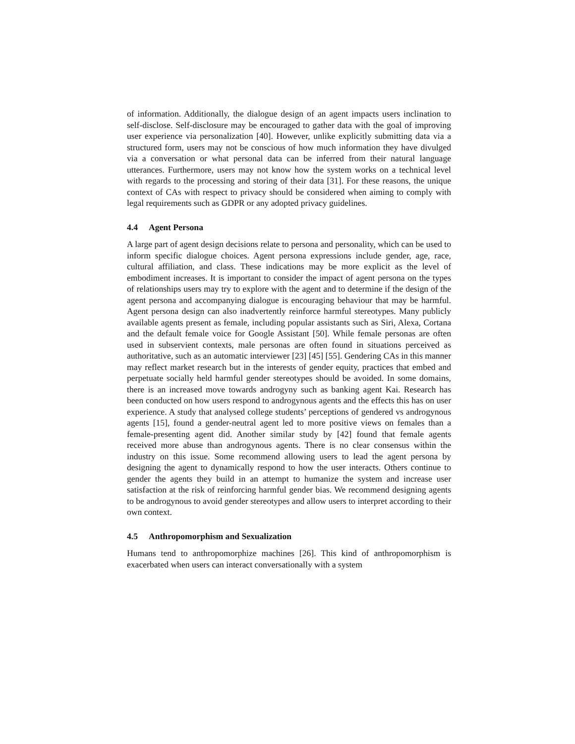of information. Additionally, the dialogue design of an agent impacts users inclination to self-disclose. Self-disclosure may be encouraged to gather data with the goal of improving user experience via personalization [40]. However, unlike explicitly submitting data via a structured form, users may not be conscious of how much information they have divulged via a conversation or what personal data can be inferred from their natural language utterances. Furthermore, users may not know how the system works on a technical level with regards to the processing and storing of their data [31]. For these reasons, the unique context of CAs with respect to privacy should be considered when aiming to comply with legal requirements such as GDPR or any adopted privacy guidelines.
4.4 Agent Persona
A large part of agent design decisions relate to persona and personality, which can be used to inform specific dialogue choices. Agent persona expressions include gender, age, race, cultural affiliation, and class. These indications may be more explicit as the level of embodiment increases. It is important to consider the impact of agent persona on the types of relationships users may try to explore with the agent and to determine if the design of the agent persona and accompanying dialogue is encouraging behaviour that may be harmful. Agent persona design can also inadvertently reinforce harmful stereotypes. Many publicly available agents present as female, including popular assistants such as Siri, Alexa, Cortana and the default female voice for Google Assistant [50]. While female personas are often used in subservient contexts, male personas are often found in situations perceived as authoritative, such as an automatic interviewer [23] [45] [55]. Gendering CAs in this manner may reflect market research but in the interests of gender equity, practices that embed and perpetuate socially held harmful gender stereotypes should be avoided. In some domains, there is an increased move towards androgyny such as banking agent Kai. Research has been conducted on how users respond to androgynous agents and the effects this has on user experience. A study that analysed college students’ perceptions of gendered vs androgynous agents [15], found a gender-neutral agent led to more positive views on females than a female-presenting agent did. Another similar study by [42] found that female agents received more abuse than androgynous agents. There is no clear consensus within the industry on this issue. Some recommend allowing users to lead the agent persona by designing the agent to dynamically respond to how the user interacts. Others continue to gender the agents they build in an attempt to humanize the system and increase user satisfaction at the risk of reinforcing harmful gender bias. We recommend designing agents to be androgynous to avoid gender stereotypes and allow users to interpret according to their own context.
4.5 Anthropomorphism and Sexualization
Humans tend to anthropomorphize machines [26]. This kind of anthropomorphism is exacerbated when users can interact conversationally with a system